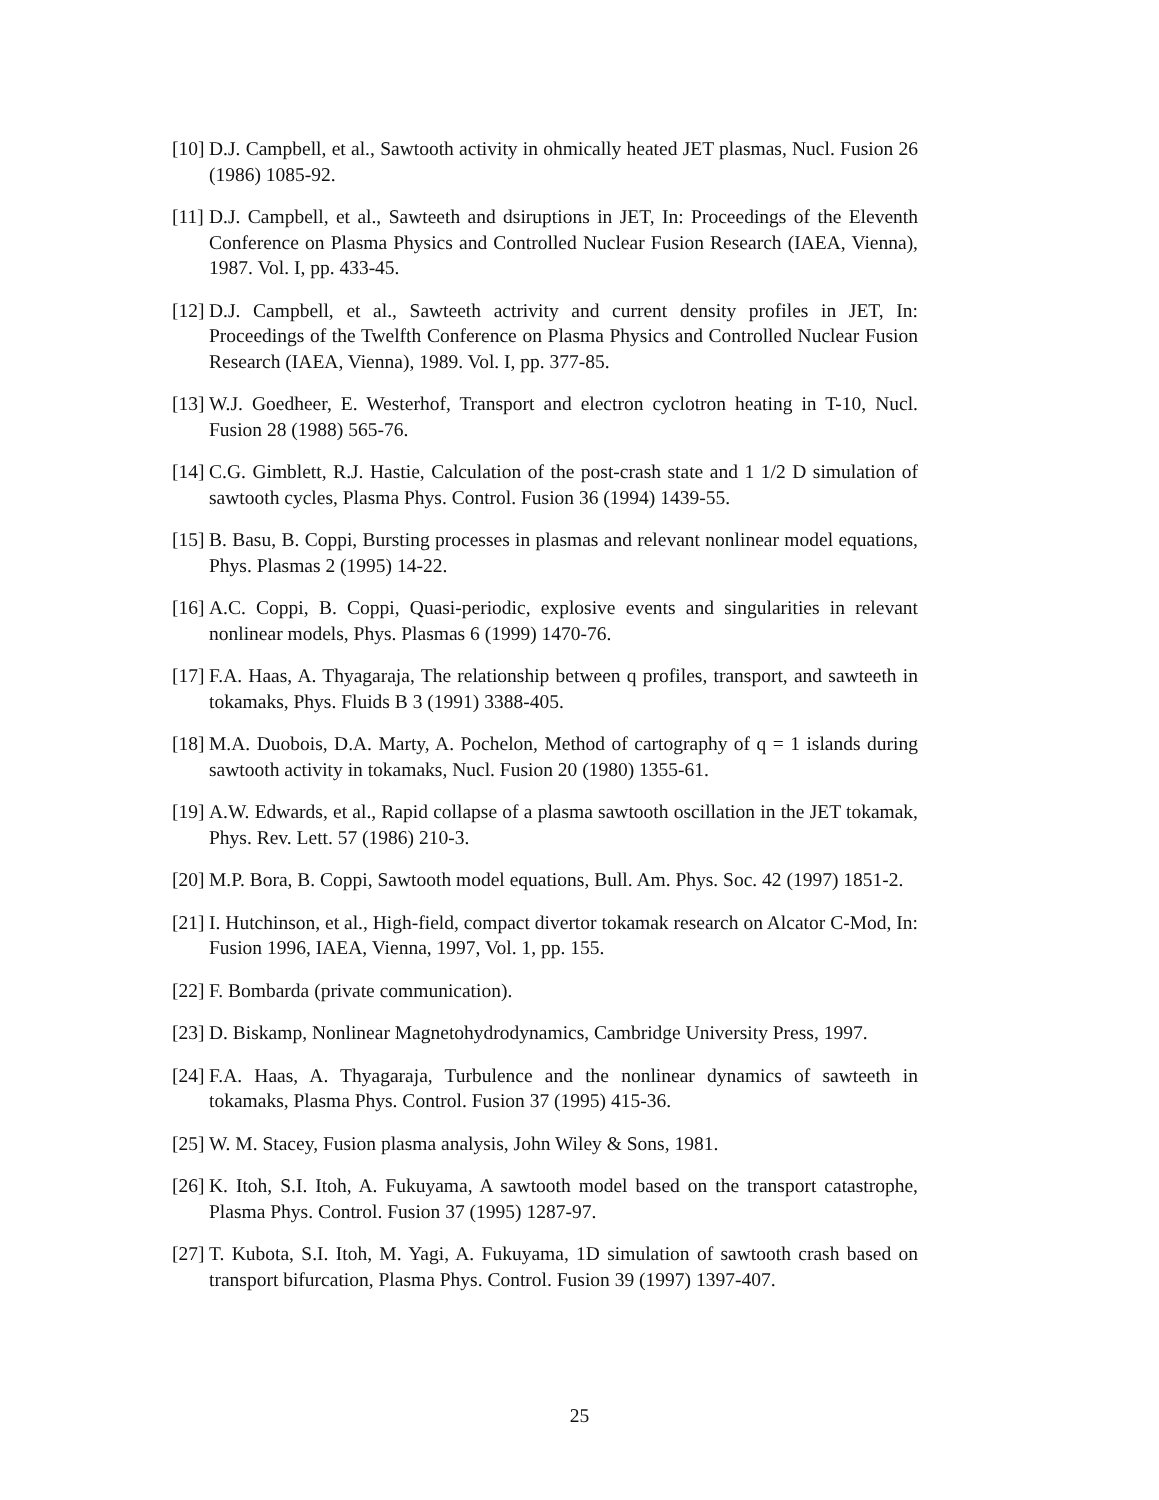[10] D.J. Campbell, et al., Sawtooth activity in ohmically heated JET plasmas, Nucl. Fusion 26 (1986) 1085-92.
[11] D.J. Campbell, et al., Sawteeth and dsiruptions in JET, In: Proceedings of the Eleventh Conference on Plasma Physics and Controlled Nuclear Fusion Research (IAEA, Vienna), 1987. Vol. I, pp. 433-45.
[12] D.J. Campbell, et al., Sawteeth actrivity and current density profiles in JET, In: Proceedings of the Twelfth Conference on Plasma Physics and Controlled Nuclear Fusion Research (IAEA, Vienna), 1989. Vol. I, pp. 377-85.
[13] W.J. Goedheer, E. Westerhof, Transport and electron cyclotron heating in T-10, Nucl. Fusion 28 (1988) 565-76.
[14] C.G. Gimblett, R.J. Hastie, Calculation of the post-crash state and 1 1/2 D simulation of sawtooth cycles, Plasma Phys. Control. Fusion 36 (1994) 1439-55.
[15] B. Basu, B. Coppi, Bursting processes in plasmas and relevant nonlinear model equations, Phys. Plasmas 2 (1995) 14-22.
[16] A.C. Coppi, B. Coppi, Quasi-periodic, explosive events and singularities in relevant nonlinear models, Phys. Plasmas 6 (1999) 1470-76.
[17] F.A. Haas, A. Thyagaraja, The relationship between q profiles, transport, and sawteeth in tokamaks, Phys. Fluids B 3 (1991) 3388-405.
[18] M.A. Duobois, D.A. Marty, A. Pochelon, Method of cartography of q = 1 islands during sawtooth activity in tokamaks, Nucl. Fusion 20 (1980) 1355-61.
[19] A.W. Edwards, et al., Rapid collapse of a plasma sawtooth oscillation in the JET tokamak, Phys. Rev. Lett. 57 (1986) 210-3.
[20] M.P. Bora, B. Coppi, Sawtooth model equations, Bull. Am. Phys. Soc. 42 (1997) 1851-2.
[21] I. Hutchinson, et al., High-field, compact divertor tokamak research on Alcator C-Mod, In: Fusion 1996, IAEA, Vienna, 1997, Vol. 1, pp. 155.
[22] F. Bombarda (private communication).
[23] D. Biskamp, Nonlinear Magnetohydrodynamics, Cambridge University Press, 1997.
[24] F.A. Haas, A. Thyagaraja, Turbulence and the nonlinear dynamics of sawteeth in tokamaks, Plasma Phys. Control. Fusion 37 (1995) 415-36.
[25] W. M. Stacey, Fusion plasma analysis, John Wiley & Sons, 1981.
[26] K. Itoh, S.I. Itoh, A. Fukuyama, A sawtooth model based on the transport catastrophe, Plasma Phys. Control. Fusion 37 (1995) 1287-97.
[27] T. Kubota, S.I. Itoh, M. Yagi, A. Fukuyama, 1D simulation of sawtooth crash based on transport bifurcation, Plasma Phys. Control. Fusion 39 (1997) 1397-407.
25